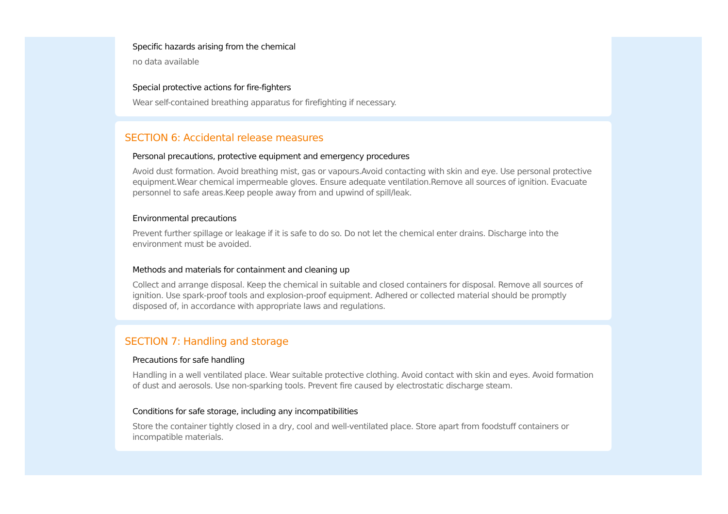Specific hazards arising from the chemical
no data available
Special protective actions for fire-fighters
Wear self-contained breathing apparatus for firefighting if necessary.
SECTION 6: Accidental release measures
Personal precautions, protective equipment and emergency procedures
Avoid dust formation. Avoid breathing mist, gas or vapours.Avoid contacting with skin and eye. Use personal protective equipment.Wear chemical impermeable gloves. Ensure adequate ventilation.Remove all sources of ignition. Evacuate personnel to safe areas.Keep people away from and upwind of spill/leak.
Environmental precautions
Prevent further spillage or leakage if it is safe to do so. Do not let the chemical enter drains. Discharge into the environment must be avoided.
Methods and materials for containment and cleaning up
Collect and arrange disposal. Keep the chemical in suitable and closed containers for disposal. Remove all sources of ignition. Use spark-proof tools and explosion-proof equipment. Adhered or collected material should be promptly disposed of, in accordance with appropriate laws and regulations.
SECTION 7: Handling and storage
Precautions for safe handling
Handling in a well ventilated place. Wear suitable protective clothing. Avoid contact with skin and eyes. Avoid formation of dust and aerosols. Use non-sparking tools. Prevent fire caused by electrostatic discharge steam.
Conditions for safe storage, including any incompatibilities
Store the container tightly closed in a dry, cool and well-ventilated place. Store apart from foodstuff containers or incompatible materials.